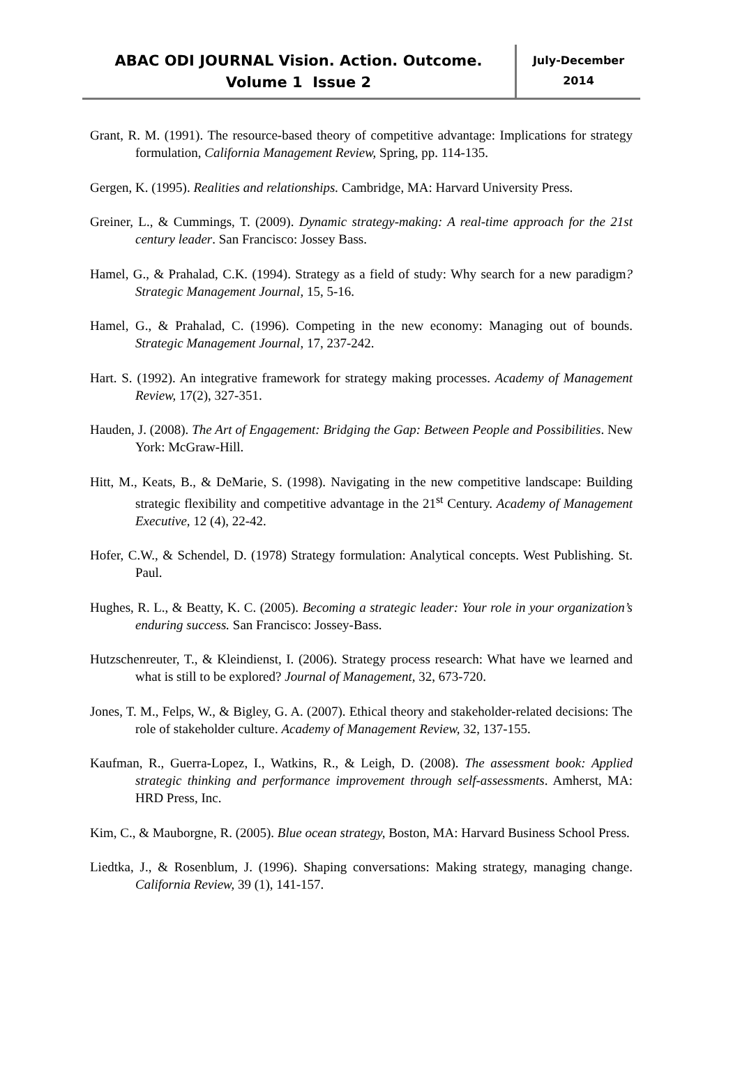ABAC ODI JOURNAL Vision. Action. Outcome.
Volume 1 Issue 2
July-December
2014
Grant, R. M. (1991). The resource-based theory of competitive advantage: Implications for strategy formulation, California Management Review, Spring, pp. 114-135.
Gergen, K. (1995). Realities and relationships. Cambridge, MA: Harvard University Press.
Greiner, L., & Cummings, T. (2009). Dynamic strategy-making: A real-time approach for the 21st century leader. San Francisco: Jossey Bass.
Hamel, G., & Prahalad, C.K. (1994). Strategy as a field of study: Why search for a new paradigm? Strategic Management Journal, 15, 5-16.
Hamel, G., & Prahalad, C. (1996). Competing in the new economy: Managing out of bounds. Strategic Management Journal, 17, 237-242.
Hart. S. (1992). An integrative framework for strategy making processes. Academy of Management Review, 17(2), 327-351.
Hauden, J. (2008). The Art of Engagement: Bridging the Gap: Between People and Possibilities. New York: McGraw-Hill.
Hitt, M., Keats, B., & DeMarie, S. (1998). Navigating in the new competitive landscape: Building strategic flexibility and competitive advantage in the 21<sup>st</sup> Century. Academy of Management Executive, 12 (4), 22-42.
Hofer, C.W., & Schendel, D. (1978) Strategy formulation: Analytical concepts. West Publishing. St. Paul.
Hughes, R. L., & Beatty, K. C. (2005). Becoming a strategic leader: Your role in your organization’s enduring success. San Francisco: Jossey-Bass.
Hutzschenreuter, T., & Kleindienst, I. (2006). Strategy process research: What have we learned and what is still to be explored? Journal of Management, 32, 673-720.
Jones, T. M., Felps, W., & Bigley, G. A. (2007). Ethical theory and stakeholder-related decisions: The role of stakeholder culture. Academy of Management Review, 32, 137-155.
Kaufman, R., Guerra-Lopez, I., Watkins, R., & Leigh, D. (2008). The assessment book: Applied strategic thinking and performance improvement through self-assessments. Amherst, MA: HRD Press, Inc.
Kim, C., & Mauborgne, R. (2005). Blue ocean strategy, Boston, MA: Harvard Business School Press.
Liedtka, J., & Rosenblum, J. (1996). Shaping conversations: Making strategy, managing change. California Review, 39 (1), 141-157.